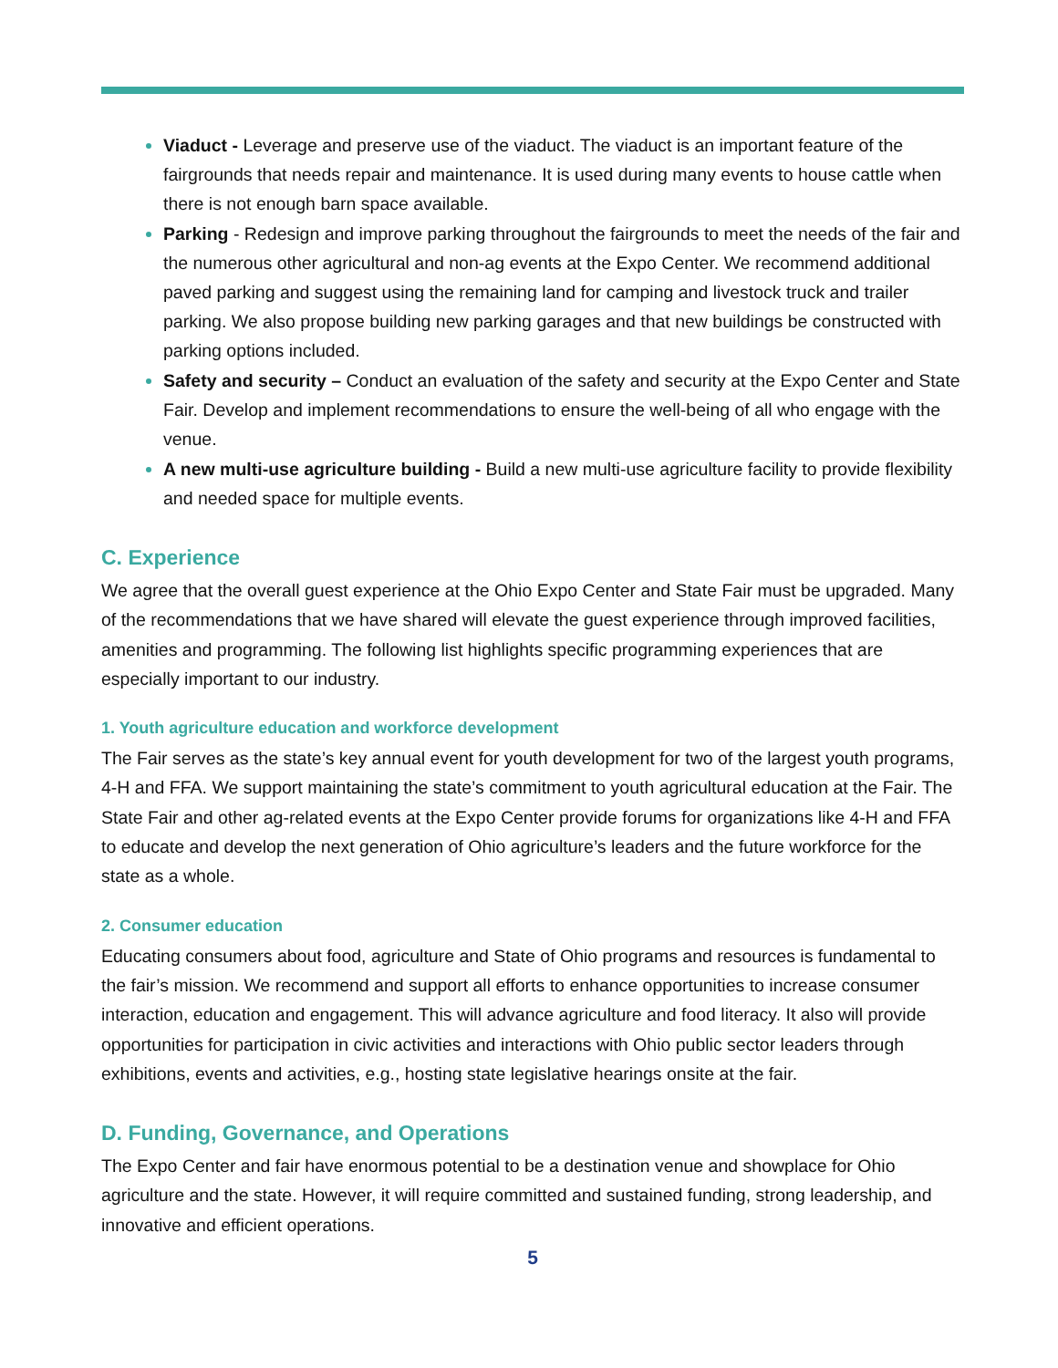Viaduct - Leverage and preserve use of the viaduct. The viaduct is an important feature of the fairgrounds that needs repair and maintenance. It is used during many events to house cattle when there is not enough barn space available.
Parking - Redesign and improve parking throughout the fairgrounds to meet the needs of the fair and the numerous other agricultural and non-ag events at the Expo Center. We recommend additional paved parking and suggest using the remaining land for camping and livestock truck and trailer parking. We also propose building new parking garages and that new buildings be constructed with parking options included.
Safety and security – Conduct an evaluation of the safety and security at the Expo Center and State Fair. Develop and implement recommendations to ensure the well-being of all who engage with the venue.
A new multi-use agriculture building - Build a new multi-use agriculture facility to provide flexibility and needed space for multiple events.
C. Experience
We agree that the overall guest experience at the Ohio Expo Center and State Fair must be upgraded. Many of the recommendations that we have shared will elevate the guest experience through improved facilities, amenities and programming. The following list highlights specific programming experiences that are especially important to our industry.
1. Youth agriculture education and workforce development
The Fair serves as the state’s key annual event for youth development for two of the largest youth programs, 4-H and FFA. We support maintaining the state’s commitment to youth agricultural education at the Fair. The State Fair and other ag-related events at the Expo Center provide forums for organizations like 4-H and FFA to educate and develop the next generation of Ohio agriculture’s leaders and the future workforce for the state as a whole.
2. Consumer education
Educating consumers about food, agriculture and State of Ohio programs and resources is fundamental to the fair’s mission. We recommend and support all efforts to enhance opportunities to increase consumer interaction, education and engagement. This will advance agriculture and food literacy. It also will provide opportunities for participation in civic activities and interactions with Ohio public sector leaders through exhibitions, events and activities, e.g., hosting state legislative hearings onsite at the fair.
D. Funding, Governance, and Operations
The Expo Center and fair have enormous potential to be a destination venue and showplace for Ohio agriculture and the state. However, it will require committed and sustained funding, strong leadership, and innovative and efficient operations.
5